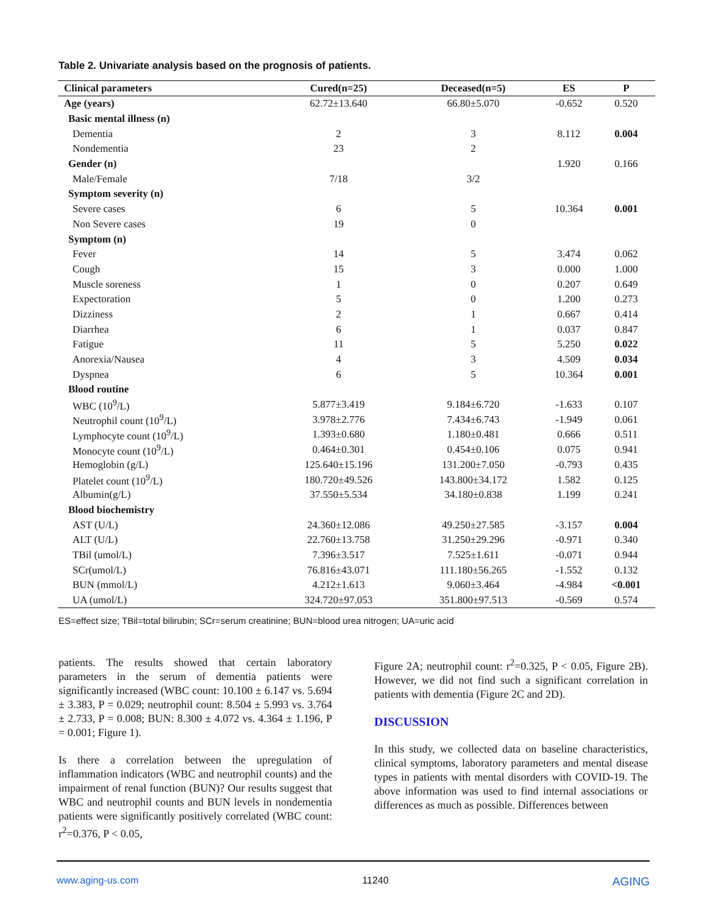Table 2. Univariate analysis based on the prognosis of patients.
| Clinical parameters | Cured(n=25) | Deceased(n=5) | ES | P |
| --- | --- | --- | --- | --- |
| Age (years) | 62.72±13.640 | 66.80±5.070 | -0.652 | 0.520 |
| Basic mental illness (n) | | | | |
| Dementia | 2 | 3 | 8.112 | 0.004 |
| Nondementia | 23 | 2 | | |
| Gender (n) | | | 1.920 | 0.166 |
| Male/Female | 7/18 | 3/2 | | |
| Symptom severity (n) | | | | |
| Severe cases | 6 | 5 | 10.364 | 0.001 |
| Non Severe cases | 19 | 0 | | |
| Symptom (n) | | | | |
| Fever | 14 | 5 | 3.474 | 0.062 |
| Cough | 15 | 3 | 0.000 | 1.000 |
| Muscle soreness | 1 | 0 | 0.207 | 0.649 |
| Expectoration | 5 | 0 | 1.200 | 0.273 |
| Dizziness | 2 | 1 | 0.667 | 0.414 |
| Diarrhea | 6 | 1 | 0.037 | 0.847 |
| Fatigue | 11 | 5 | 5.250 | 0.022 |
| Anorexia/Nausea | 4 | 3 | 4.509 | 0.034 |
| Dyspnea | 6 | 5 | 10.364 | 0.001 |
| Blood routine | | | | |
| WBC (10<sup>9</sup>/L) | 5.877±3.419 | 9.184±6.720 | -1.633 | 0.107 |
| Neutrophil count (10<sup>9</sup>/L) | 3.978±2.776 | 7.434±6.743 | -1.949 | 0.061 |
| Lymphocyte count (10<sup>9</sup>/L) | 1.393±0.680 | 1.180±0.481 | 0.666 | 0.511 |
| Monocyte count (10<sup>9</sup>/L) | 0.464±0.301 | 0.454±0.106 | 0.075 | 0.941 |
| Hemoglobin (g/L) | 125.640±15.196 | 131.200±7.050 | -0.793 | 0.435 |
| Platelet count (10<sup>9</sup>/L) | 180.720±49.526 | 143.800±34.172 | 1.582 | 0.125 |
| Albumin(g/L) | 37.550±5.534 | 34.180±0.838 | 1.199 | 0.241 |
| Blood biochemistry | | | | |
| AST (U/L) | 24.360±12.086 | 49.250±27.585 | -3.157 | 0.004 |
| ALT (U/L) | 22.760±13.758 | 31.250±29.296 | -0.971 | 0.340 |
| TBil (umol/L) | 7.396±3.517 | 7.525±1.611 | -0.071 | 0.944 |
| SCr(umol/L) | 76.816±43.071 | 111.180±56.265 | -1.552 | 0.132 |
| BUN (mmol/L) | 4.212±1.613 | 9.060±3.464 | -4.984 | <0.001 |
| UA (umol/L) | 324.720±97.053 | 351.800±97.513 | -0.569 | 0.574 |
ES=effect size; TBil=total bilirubin; SCr=serum creatinine; BUN=blood urea nitrogen; UA=uric acid
patients. The results showed that certain laboratory parameters in the serum of dementia patients were significantly increased (WBC count: 10.100 ± 6.147 vs. 5.694 ± 3.383, P = 0.029; neutrophil count: 8.504 ± 5.993 vs. 3.764 ± 2.733, P = 0.008; BUN: 8.300 ± 4.072 vs. 4.364 ± 1.196, P = 0.001; Figure 1).
Is there a correlation between the upregulation of inflammation indicators (WBC and neutrophil counts) and the impairment of renal function (BUN)? Our results suggest that WBC and neutrophil counts and BUN levels in nondementia patients were significantly positively correlated (WBC count: r<sup>2</sup>=0.376, P < 0.05,
Figure 2A; neutrophil count: r<sup>2</sup>=0.325, P < 0.05, Figure 2B). However, we did not find such a significant correlation in patients with dementia (Figure 2C and 2D).
DISCUSSION
In this study, we collected data on baseline characteristics, clinical symptoms, laboratory parameters and mental disease types in patients with mental disorders with COVID-19. The above information was used to find internal associations or differences as much as possible. Differences between
www.aging-us.com 11240 AGING